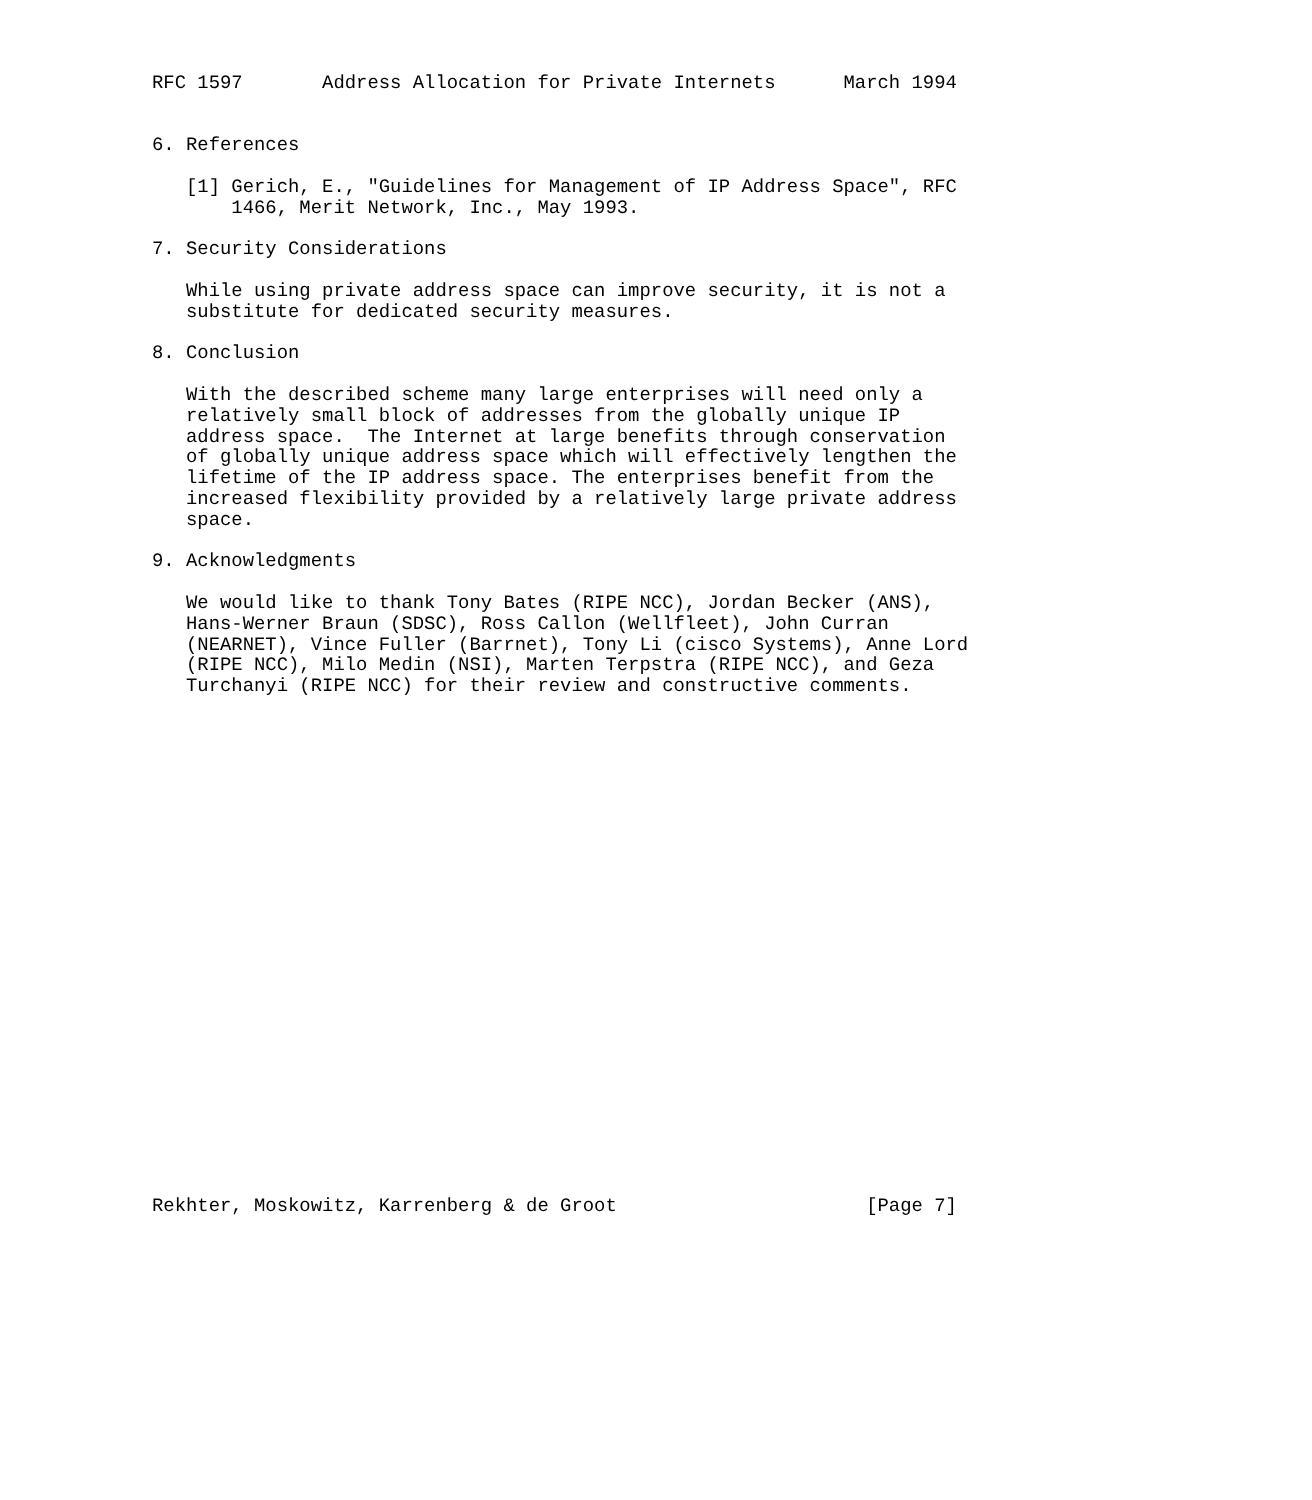RFC 1597       Address Allocation for Private Internets      March 1994


6. References

   [1] Gerich, E., "Guidelines for Management of IP Address Space", RFC
       1466, Merit Network, Inc., May 1993.

7. Security Considerations

   While using private address space can improve security, it is not a
   substitute for dedicated security measures.

8. Conclusion

   With the described scheme many large enterprises will need only a
   relatively small block of addresses from the globally unique IP
   address space.  The Internet at large benefits through conservation
   of globally unique address space which will effectively lengthen the
   lifetime of the IP address space. The enterprises benefit from the
   increased flexibility provided by a relatively large private address
   space.

9. Acknowledgments

   We would like to thank Tony Bates (RIPE NCC), Jordan Becker (ANS),
   Hans-Werner Braun (SDSC), Ross Callon (Wellfleet), John Curran
   (NEARNET), Vince Fuller (Barrnet), Tony Li (cisco Systems), Anne Lord
   (RIPE NCC), Milo Medin (NSI), Marten Terpstra (RIPE NCC), and Geza
   Turchanyi (RIPE NCC) for their review and constructive comments.
























Rekhter, Moskowitz, Karrenberg & de Groot                      [Page 7]